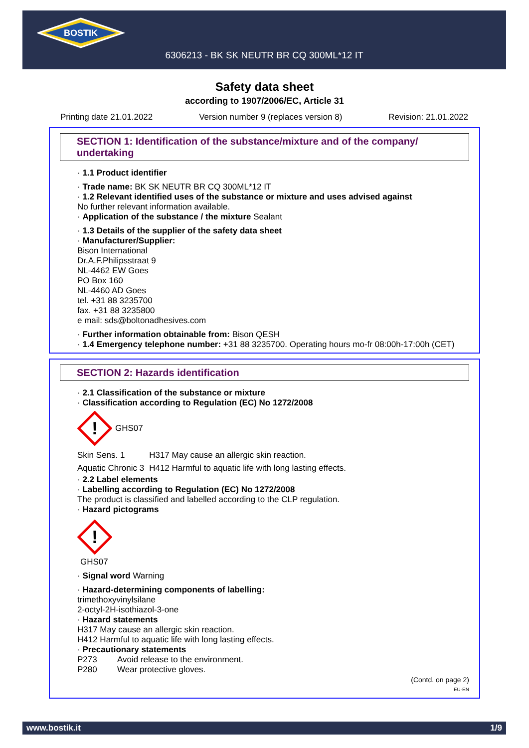BOSTIK
6306213 - BK SK NEUTR BR CQ 300ML*12 IT
Safety data sheet
according to 1907/2006/EC, Article 31
Printing date 21.01.2022 Version number 9 (replaces version 8) Revision: 21.01.2022
SECTION 1: Identification of the substance/mixture and of the company/ undertaking
· 1.1 Product identifier
· Trade name: BK SK NEUTR BR CQ 300ML*12 IT
· 1.2 Relevant identified uses of the substance or mixture and uses advised against
No further relevant information available.
· Application of the substance / the mixture Sealant
· 1.3 Details of the supplier of the safety data sheet
· Manufacturer/Supplier:
Bison International
Dr.A.F.Philipsstraat 9
NL-4462 EW Goes
PO Box 160
NL-4460 AD Goes
tel. +31 88 3235700
fax. +31 88 3235800
e mail: sds@boltonadhesives.com
· Further information obtainable from: Bison QESH
· 1.4 Emergency telephone number: +31 88 3235700. Operating hours mo-fr 08:00h-17:00h (CET)
SECTION 2: Hazards identification
· 2.1 Classification of the substance or mixture
· Classification according to Regulation (EC) No 1272/2008
!
GHS07
| Skin Sens. 1 | H317 May cause an allergic skin reaction. |
| Aquatic Chronic 3 | H412 Harmful to aquatic life with long lasting effects. |
· 2.2 Label elements
· Labelling according to Regulation (EC) No 1272/2008
The product is classified and labelled according to the CLP regulation.
· Hazard pictograms
!
GHS07
· Signal word Warning
· Hazard-determining components of labelling:
trimethoxyvinylsilane
2-octyl-2H-isothiazol-3-one
· Hazard statements
H317 May cause an allergic skin reaction.
H412 Harmful to aquatic life with long lasting effects.
· Precautionary statements
| P273 | Avoid release to the environment. |
| P280 | Wear protective gloves. |
(Contd. on page 2)
EU-EN
www.bostik.it 1/9